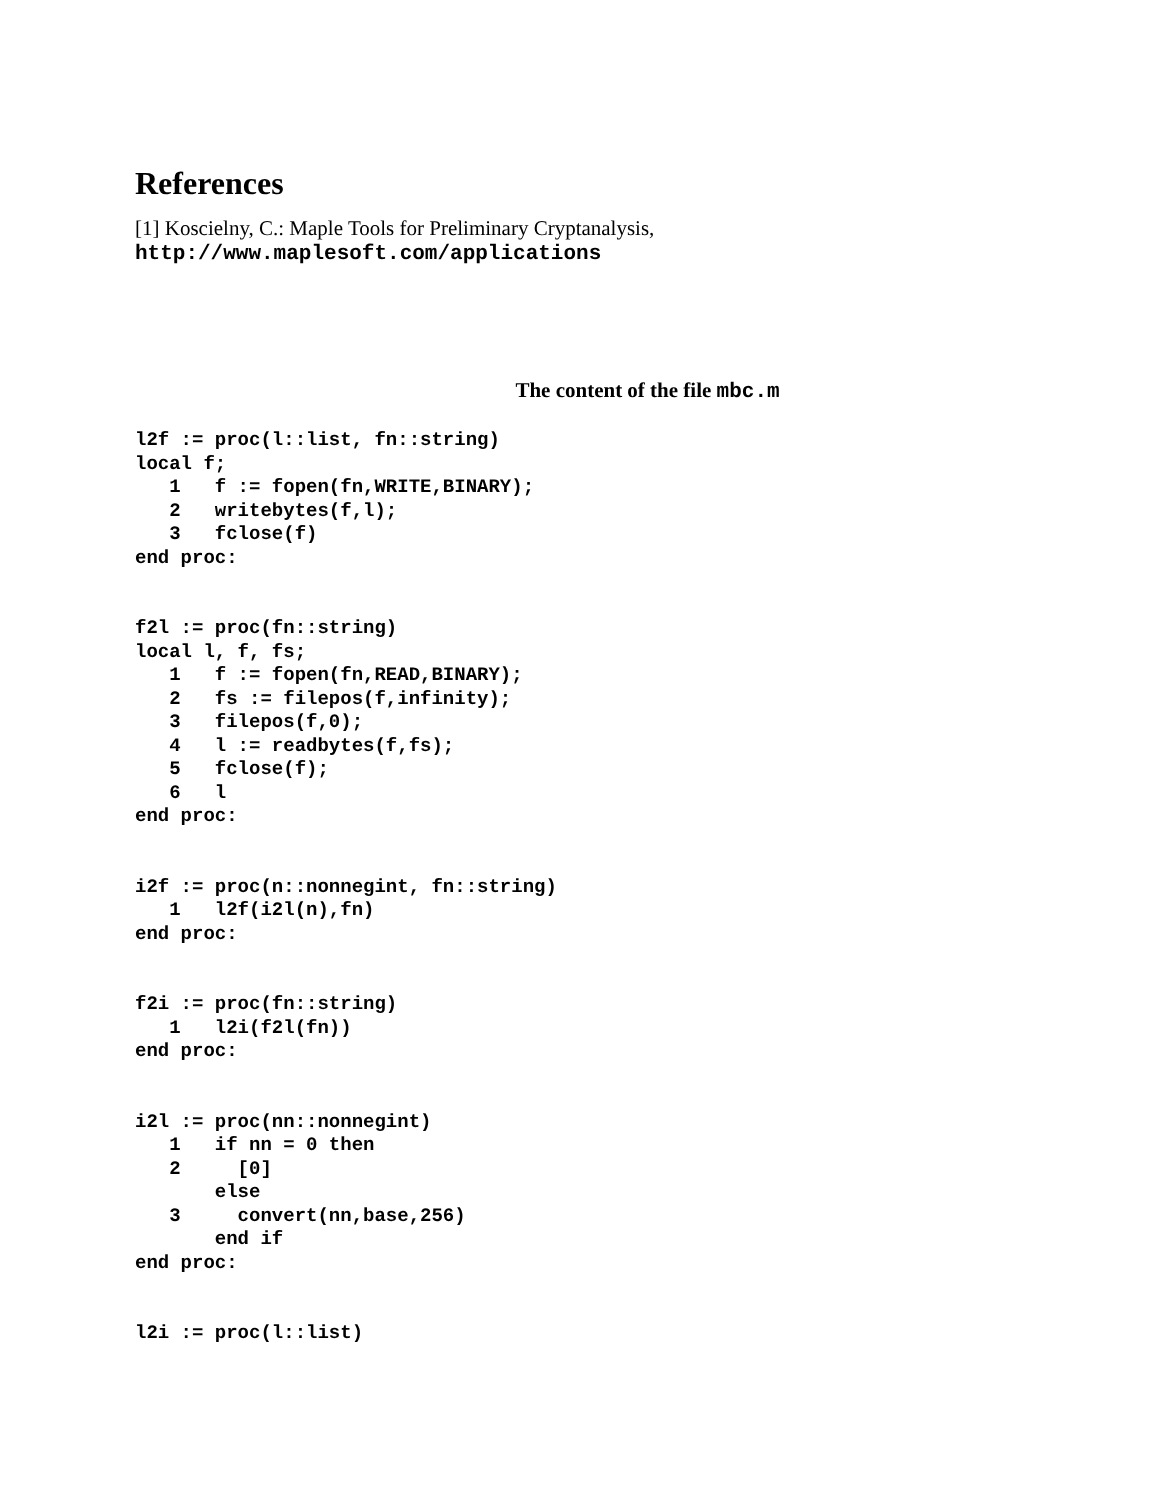References
[1] Koscielny, C.: Maple Tools for Preliminary Cryptanalysis,
http://www.maplesoft.com/applications
The content of the file mbc.m
l2f := proc(l::list, fn::string)
local f;
   1   f := fopen(fn,WRITE,BINARY);
   2   writebytes(f,l);
   3   fclose(f)
end proc:
f2l := proc(fn::string)
local l, f, fs;
   1   f := fopen(fn,READ,BINARY);
   2   fs := filepos(f,infinity);
   3   filepos(f,0);
   4   l := readbytes(f,fs);
   5   fclose(f);
   6   l
end proc:
i2f := proc(n::nonnegint, fn::string)
   1   l2f(i2l(n),fn)
end proc:
f2i := proc(fn::string)
   1   l2i(f2l(fn))
end proc:
i2l := proc(nn::nonnegint)
   1   if nn = 0 then
   2     [0]
       else
   3     convert(nn,base,256)
       end if
end proc:
l2i := proc(l::list)